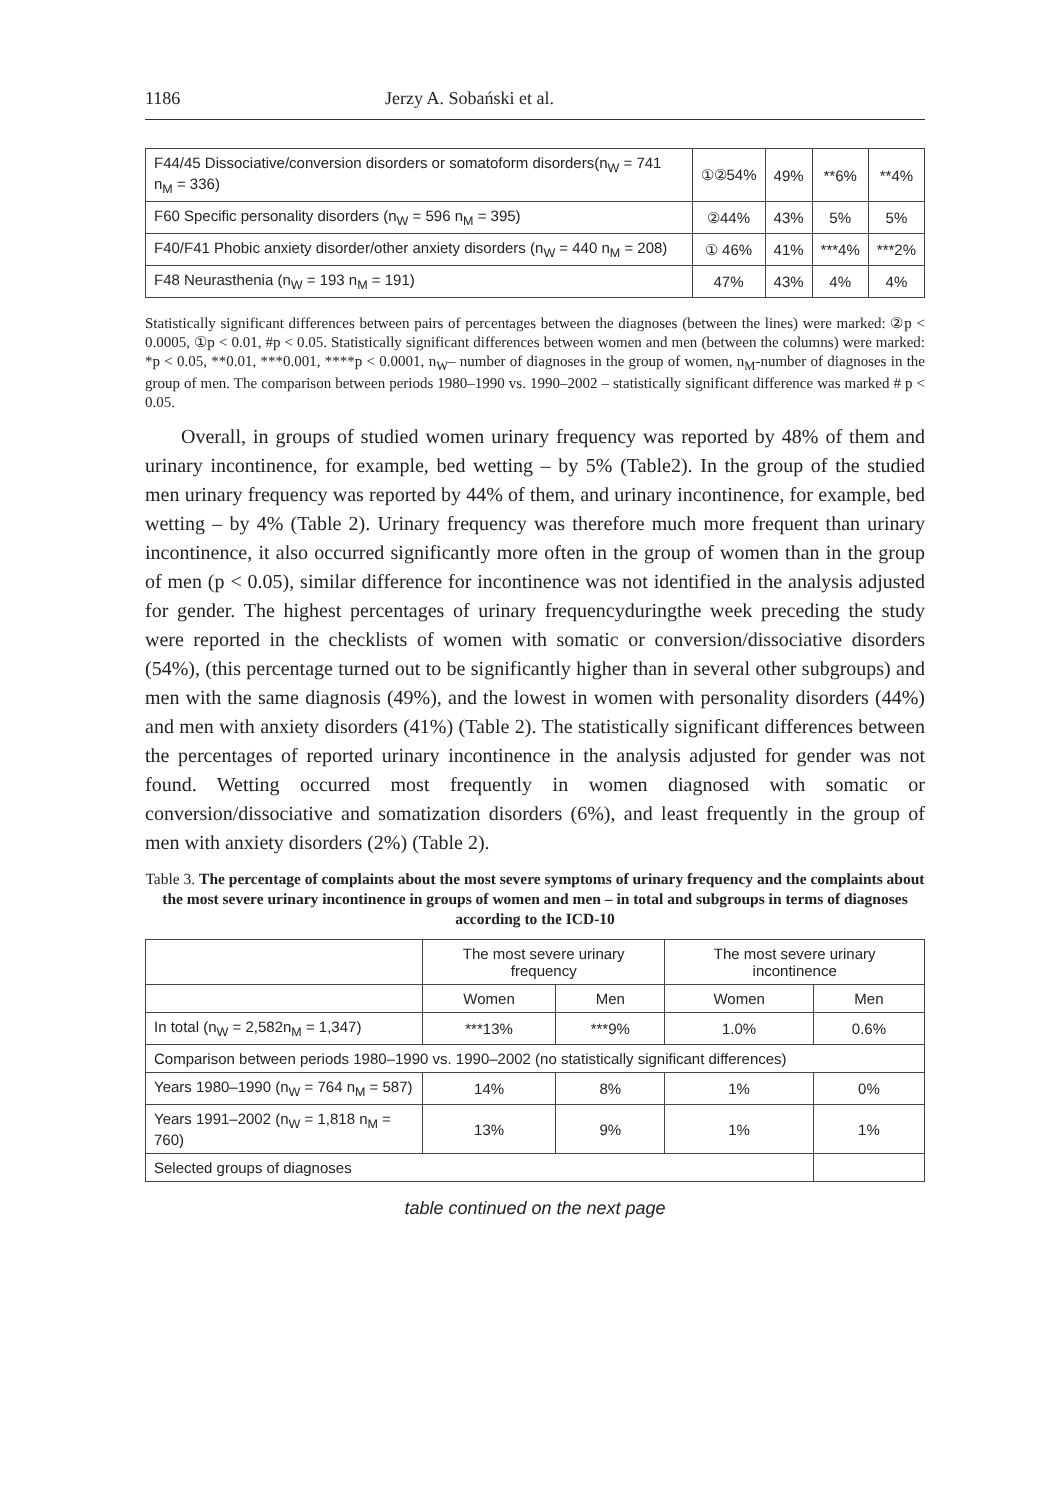1186 Jerzy A. Sobański et al.
| F44/45 Dissociative/conversion disorders or somatoform disorders(n<sub>W</sub> = 741 n<sub>M</sub> = 336) | ①②54% | 49% | **6% | **4% |
| F60 Specific personality disorders (n<sub>W</sub> = 596 n<sub>M</sub> = 395) | ②44% | 43% | 5% | 5% |
| F40/F41 Phobic anxiety disorder/other anxiety disorders (n<sub>W</sub> = 440 n<sub>M</sub> = 208) | ① 46% | 41% | ***4% | ***2% |
| F48 Neurasthenia (n<sub>W</sub> = 193 n<sub>M</sub> = 191) | 47% | 43% | 4% | 4% |
Statistically significant differences between pairs of percentages between the diagnoses (between the lines) were marked: ②p < 0.0005, ①p < 0.01, #p < 0.05. Statistically significant differences between women and men (between the columns) were marked: *p < 0.05, **0.01, ***0.001, ****p < 0.0001, n<sub>W</sub>– number of diagnoses in the group of women, n<sub>M</sub>-number of diagnoses in the group of men. The comparison between periods 1980–1990 vs. 1990–2002 – statistically significant difference was marked # p < 0.05.
Overall, in groups of studied women urinary frequency was reported by 48% of them and urinary incontinence, for example, bed wetting – by 5% (Table2). In the group of the studied men urinary frequency was reported by 44% of them, and urinary incontinence, for example, bed wetting – by 4% (Table 2). Urinary frequency was therefore much more frequent than urinary incontinence, it also occurred significantly more often in the group of women than in the group of men (p < 0.05), similar difference for incontinence was not identified in the analysis adjusted for gender. The highest percentages of urinary frequencyduringthe week preceding the study were reported in the checklists of women with somatic or conversion/dissociative disorders (54%), (this percentage turned out to be significantly higher than in several other subgroups) and men with the same diagnosis (49%), and the lowest in women with personality disorders (44%) and men with anxiety disorders (41%) (Table 2). The statistically significant differences between the percentages of reported urinary incontinence in the analysis adjusted for gender was not found. Wetting occurred most frequently in women diagnosed with somatic or conversion/dissociative and somatization disorders (6%), and least frequently in the group of men with anxiety disorders (2%) (Table 2).
Table 3. The percentage of complaints about the most severe symptoms of urinary frequency and the complaints about the most severe urinary incontinence in groups of women and men – in total and subgroups in terms of diagnoses according to the ICD-10
| | The most severe urinary frequency | | The most severe urinary incontinence | |
| --- | --- | --- | --- | --- |
| | Women | Men | Women | Men |
| In total (n<sub>W</sub> = 2,582n<sub>M</sub> = 1,347) | ***13% | ***9% | 1.0% | 0.6% |
| Comparison between periods 1980–1990 vs. 1990–2002 (no statistically significant differences) | | | | |
| Years 1980–1990 (n<sub>W</sub> = 764 n<sub>M</sub> = 587) | 14% | 8% | 1% | 0% |
| Years 1991–2002 (n<sub>W</sub> = 1,818 n<sub>M</sub> = 760) | 13% | 9% | 1% | 1% |
| Selected groups of diagnoses | | | | |
table continued on the next page